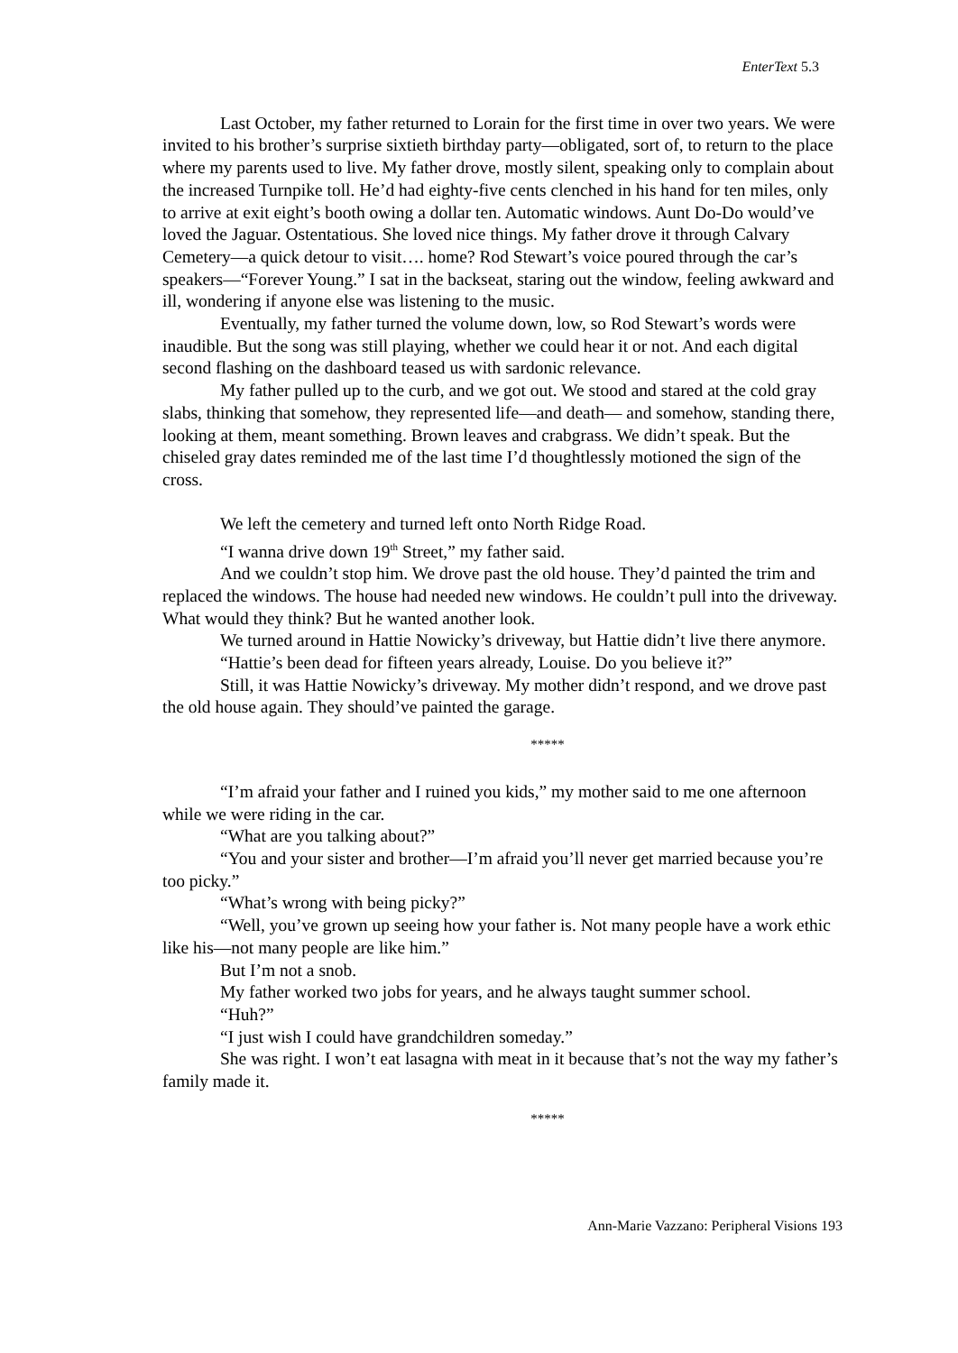EnterText 5.3
Last October, my father returned to Lorain for the first time in over two years. We were invited to his brother’s surprise sixtieth birthday party—obligated, sort of, to return to the place where my parents used to live. My father drove, mostly silent, speaking only to complain about the increased Turnpike toll. He’d had eighty-five cents clenched in his hand for ten miles, only to arrive at exit eight’s booth owing a dollar ten. Automatic windows. Aunt Do-Do would’ve loved the Jaguar. Ostentatious. She loved nice things. My father drove it through Calvary Cemetery—a quick detour to visit…. home? Rod Stewart’s voice poured through the car’s speakers—“Forever Young.” I sat in the backseat, staring out the window, feeling awkward and ill, wondering if anyone else was listening to the music.
Eventually, my father turned the volume down, low, so Rod Stewart’s words were inaudible. But the song was still playing, whether we could hear it or not. And each digital second flashing on the dashboard teased us with sardonic relevance.
My father pulled up to the curb, and we got out. We stood and stared at the cold gray slabs, thinking that somehow, they represented life—and death— and somehow, standing there, looking at them, meant something. Brown leaves and crabgrass. We didn’t speak. But the chiseled gray dates reminded me of the last time I’d thoughtlessly motioned the sign of the cross.
We left the cemetery and turned left onto North Ridge Road.
“I wanna drive down 19<sup>th</sup> Street,” my father said.
And we couldn’t stop him. We drove past the old house. They’d painted the trim and replaced the windows. The house had needed new windows. He couldn’t pull into the driveway. What would they think? But he wanted another look.
We turned around in Hattie Nowicky’s driveway, but Hattie didn’t live there anymore.
“Hattie’s been dead for fifteen years already, Louise. Do you believe it?”
Still, it was Hattie Nowicky’s driveway. My mother didn’t respond, and we drove past the old house again. They should’ve painted the garage.
*****
“I’m afraid your father and I ruined you kids,” my mother said to me one afternoon while we were riding in the car.
“What are you talking about?”
“You and your sister and brother—I’m afraid you’ll never get married because you’re too picky.”
“What’s wrong with being picky?”
“Well, you’ve grown up seeing how your father is. Not many people have a work ethic like his—not many people are like him.”
But I’m not a snob.
My father worked two jobs for years, and he always taught summer school.
“Huh?”
“I just wish I could have grandchildren someday.”
She was right. I won’t eat lasagna with meat in it because that’s not the way my father’s family made it.
*****
Ann-Marie Vazzano: Peripheral Visions 193